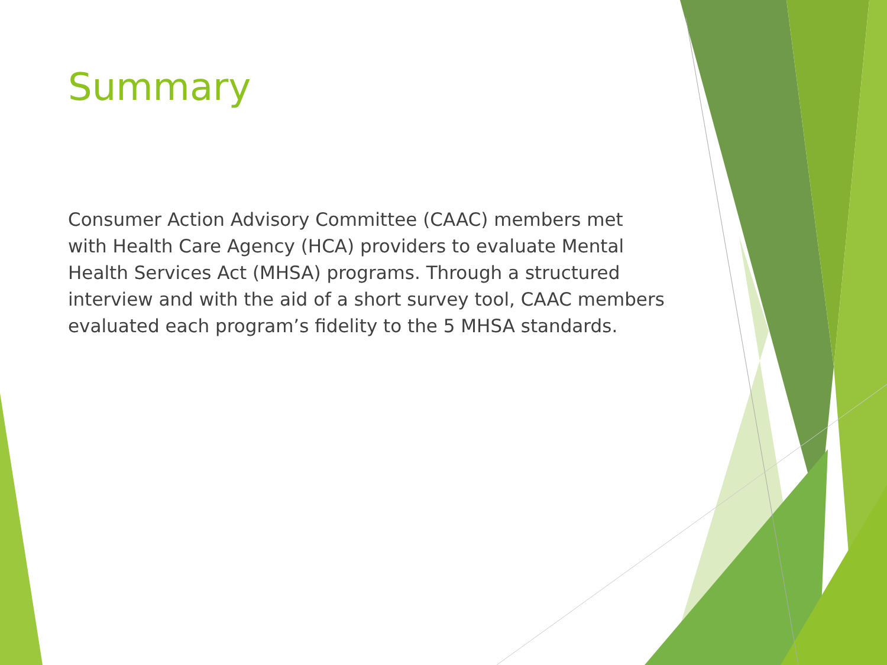Summary
Consumer Action Advisory Committee (CAAC) members met with Health Care Agency (HCA) providers to evaluate Mental Health Services Act (MHSA) programs. Through a structured interview and with the aid of a short survey tool, CAAC members evaluated each program’s fidelity to the 5 MHSA standards.